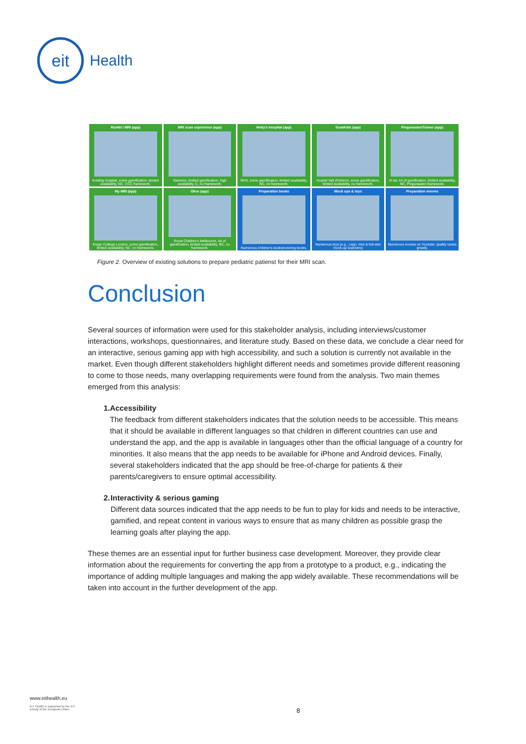eit
Health
Rumbl i MRI (app)
Kolding hospital, some gamification, limited availability, NC, CCC framework.
MRI scan experience (app)
Siemens, limited gamification, high availability, C, no framework.
Hetty's hospital (app)
NHS, some gamification, limited availability, NC, no framework.
ScanKids (app)
Hopital Vall d'Hebron, some gamification, limited availability, no framework.
PingunautenTrainer (app)
Vr-lar, lot of gamification, limited availability, NC, Pingunauten framework.
My MRI (app)
Kings' College London, some gamification, limited availability, NC, no framework.
Okee (app)
Royal Children's Melbourne, lot of gamification, limited availability, NC, no framework.
Preparation books
Numerous children's books/coloring books.
Mock ups & toys
Numerous toys (e.g., Lego, mini & full-size mock-up scanners)
Preparation movies
Numerous movies on Youtube: quality varies greatly.
Figure 2. Overview of existing solutions to prepare pediatric patienst for their MRI scan.
Conclusion
Several sources of information were used for this stakeholder analysis, including interviews/customer interactions, workshops, questionnaires, and literature study. Based on these data, we conclude a clear need for an interactive, serious gaming app with high accessibility, and such a solution is currently not available in the market. Even though different stakeholders highlight different needs and sometimes provide different reasoning to come to those needs, many overlapping requirements were found from the analysis. Two main themes emerged from this analysis:
1. Accessibility
The feedback from different stakeholders indicates that the solution needs to be accessible. This means that it should be available in different languages so that children in different countries can use and understand the app, and the app is available in languages other than the official language of a country for minorities. It also means that the app needs to be available for iPhone and Android devices. Finally, several stakeholders indicated that the app should be free-of-charge for patients & their parents/caregivers to ensure optimal accessibility.
2. Interactivity & serious gaming
Different data sources indicated that the app needs to be fun to play for kids and needs to be interactive, gamified, and repeat content in various ways to ensure that as many children as possible grasp the learning goals after playing the app.
These themes are an essential input for further business case development. Moreover, they provide clear information about the requirements for converting the app from a prototype to a product, e.g., indicating the importance of adding multiple languages and making the app widely available. These recommendations will be taken into account in the further development of the app.
www.eithealth.eu
EIT Health is supported by the EIT,
a body of the European Union
8